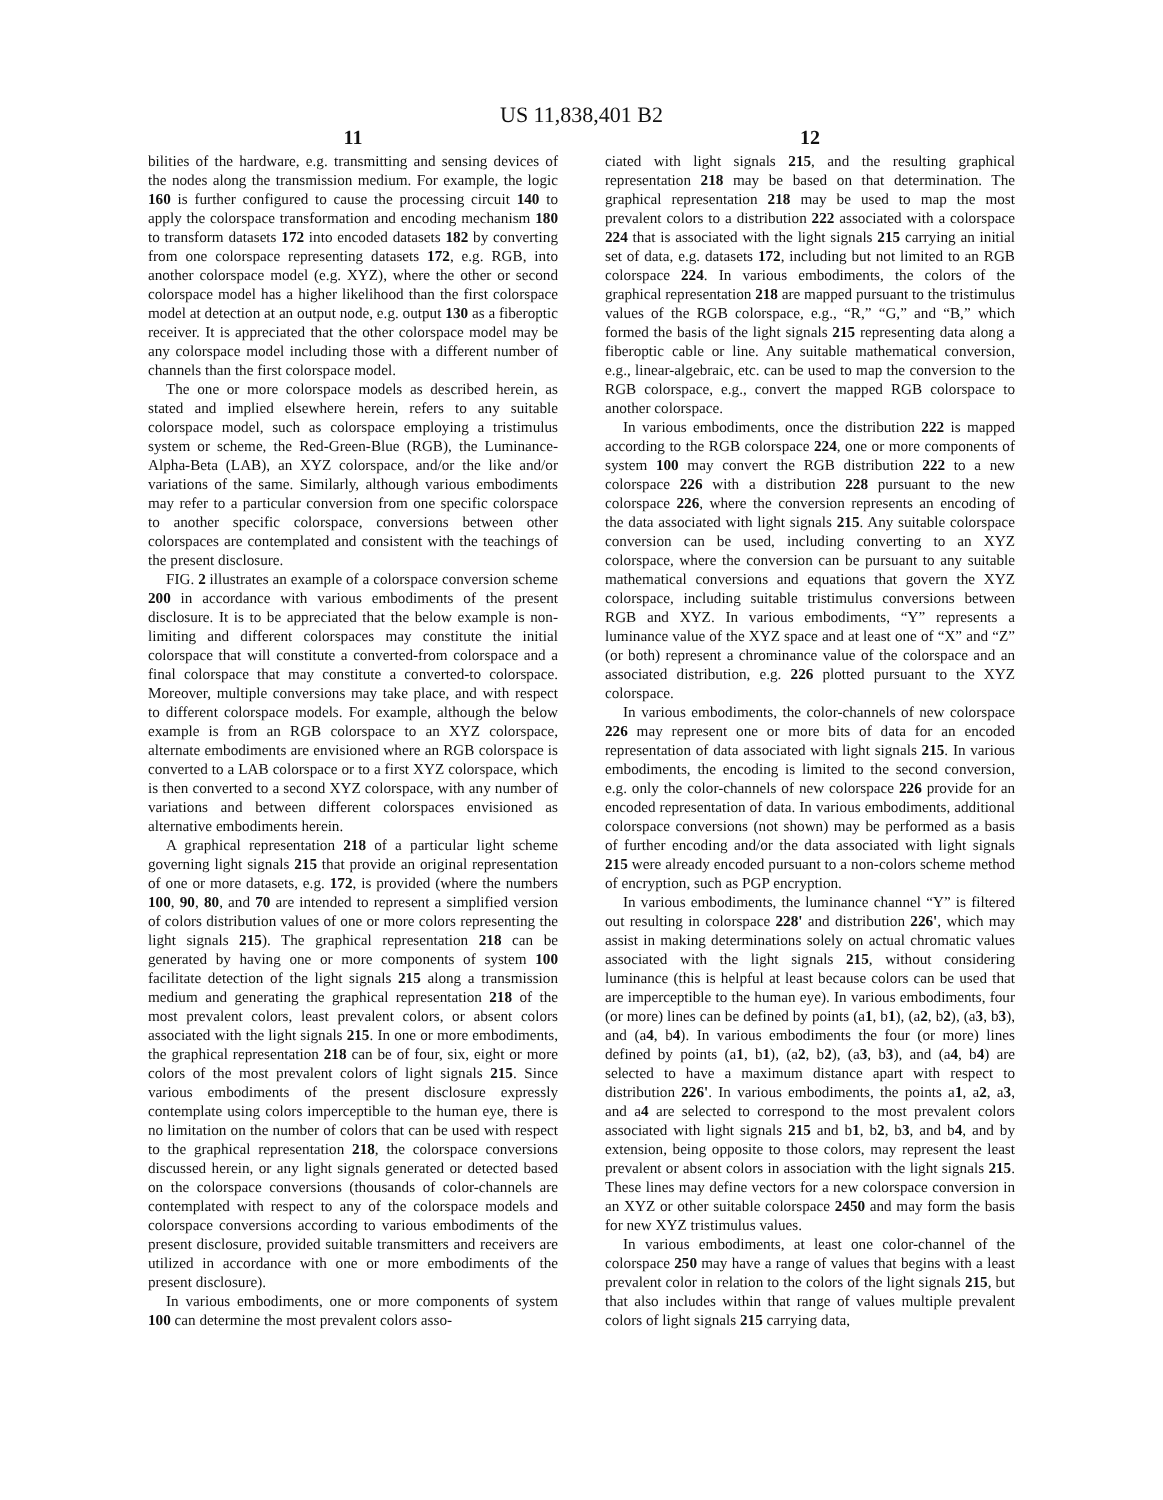US 11,838,401 B2
11
bilities of the hardware, e.g. transmitting and sensing devices of the nodes along the transmission medium. For example, the logic 160 is further configured to cause the processing circuit 140 to apply the colorspace transformation and encoding mechanism 180 to transform datasets 172 into encoded datasets 182 by converting from one colorspace representing datasets 172, e.g. RGB, into another colorspace model (e.g. XYZ), where the other or second colorspace model has a higher likelihood than the first colorspace model at detection at an output node, e.g. output 130 as a fiberoptic receiver. It is appreciated that the other colorspace model may be any colorspace model including those with a different number of channels than the first colorspace model.
The one or more colorspace models as described herein, as stated and implied elsewhere herein, refers to any suitable colorspace model, such as colorspace employing a tristimulus system or scheme, the Red-Green-Blue (RGB), the Luminance-Alpha-Beta (LAB), an XYZ colorspace, and/or the like and/or variations of the same. Similarly, although various embodiments may refer to a particular conversion from one specific colorspace to another specific colorspace, conversions between other colorspaces are contemplated and consistent with the teachings of the present disclosure.
FIG. 2 illustrates an example of a colorspace conversion scheme 200 in accordance with various embodiments of the present disclosure. It is to be appreciated that the below example is non-limiting and different colorspaces may constitute the initial colorspace that will constitute a converted-from colorspace and a final colorspace that may constitute a converted-to colorspace. Moreover, multiple conversions may take place, and with respect to different colorspace models. For example, although the below example is from an RGB colorspace to an XYZ colorspace, alternate embodiments are envisioned where an RGB colorspace is converted to a LAB colorspace or to a first XYZ colorspace, which is then converted to a second XYZ colorspace, with any number of variations and between different colorspaces envisioned as alternative embodiments herein.
A graphical representation 218 of a particular light scheme governing light signals 215 that provide an original representation of one or more datasets, e.g. 172, is provided (where the numbers 100, 90, 80, and 70 are intended to represent a simplified version of colors distribution values of one or more colors representing the light signals 215). The graphical representation 218 can be generated by having one or more components of system 100 facilitate detection of the light signals 215 along a transmission medium and generating the graphical representation 218 of the most prevalent colors, least prevalent colors, or absent colors associated with the light signals 215. In one or more embodiments, the graphical representation 218 can be of four, six, eight or more colors of the most prevalent colors of light signals 215. Since various embodiments of the present disclosure expressly contemplate using colors imperceptible to the human eye, there is no limitation on the number of colors that can be used with respect to the graphical representation 218, the colorspace conversions discussed herein, or any light signals generated or detected based on the colorspace conversions (thousands of color-channels are contemplated with respect to any of the colorspace models and colorspace conversions according to various embodiments of the present disclosure, provided suitable transmitters and receivers are utilized in accordance with one or more embodiments of the present disclosure).
In various embodiments, one or more components of system 100 can determine the most prevalent colors asso-
12
ciated with light signals 215, and the resulting graphical representation 218 may be based on that determination. The graphical representation 218 may be used to map the most prevalent colors to a distribution 222 associated with a colorspace 224 that is associated with the light signals 215 carrying an initial set of data, e.g. datasets 172, including but not limited to an RGB colorspace 224. In various embodiments, the colors of the graphical representation 218 are mapped pursuant to the tristimulus values of the RGB colorspace, e.g., “R,” “G,” and “B,” which formed the basis of the light signals 215 representing data along a fiberoptic cable or line. Any suitable mathematical conversion, e.g., linear-algebraic, etc. can be used to map the conversion to the RGB colorspace, e.g., convert the mapped RGB colorspace to another colorspace.
In various embodiments, once the distribution 222 is mapped according to the RGB colorspace 224, one or more components of system 100 may convert the RGB distribution 222 to a new colorspace 226 with a distribution 228 pursuant to the new colorspace 226, where the conversion represents an encoding of the data associated with light signals 215. Any suitable colorspace conversion can be used, including converting to an XYZ colorspace, where the conversion can be pursuant to any suitable mathematical conversions and equations that govern the XYZ colorspace, including suitable tristimulus conversions between RGB and XYZ. In various embodiments, “Y” represents a luminance value of the XYZ space and at least one of “X” and “Z” (or both) represent a chrominance value of the colorspace and an associated distribution, e.g. 226 plotted pursuant to the XYZ colorspace.
In various embodiments, the color-channels of new colorspace 226 may represent one or more bits of data for an encoded representation of data associated with light signals 215. In various embodiments, the encoding is limited to the second conversion, e.g. only the color-channels of new colorspace 226 provide for an encoded representation of data. In various embodiments, additional colorspace conversions (not shown) may be performed as a basis of further encoding and/or the data associated with light signals 215 were already encoded pursuant to a non-colors scheme method of encryption, such as PGP encryption.
In various embodiments, the luminance channel “Y” is filtered out resulting in colorspace 228' and distribution 226', which may assist in making determinations solely on actual chromatic values associated with the light signals 215, without considering luminance (this is helpful at least because colors can be used that are imperceptible to the human eye). In various embodiments, four (or more) lines can be defined by points (a1, b1), (a2, b2), (a3, b3), and (a4, b4). In various embodiments the four (or more) lines defined by points (a1, b1), (a2, b2), (a3, b3), and (a4, b4) are selected to have a maximum distance apart with respect to distribution 226'. In various embodiments, the points a1, a2, a3, and a4 are selected to correspond to the most prevalent colors associated with light signals 215 and b1, b2, b3, and b4, and by extension, being opposite to those colors, may represent the least prevalent or absent colors in association with the light signals 215. These lines may define vectors for a new colorspace conversion in an XYZ or other suitable colorspace 2450 and may form the basis for new XYZ tristimulus values.
In various embodiments, at least one color-channel of the colorspace 250 may have a range of values that begins with a least prevalent color in relation to the colors of the light signals 215, but that also includes within that range of values multiple prevalent colors of light signals 215 carrying data,